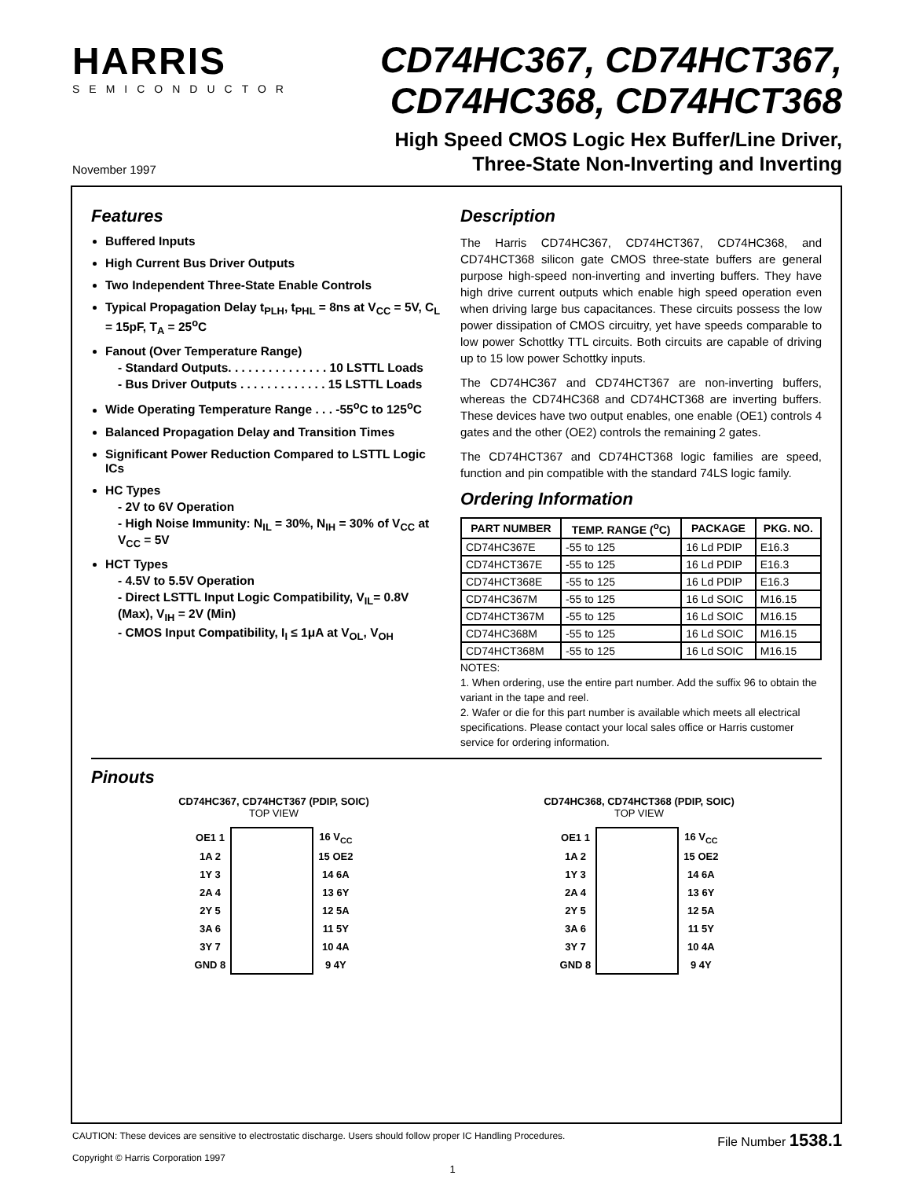HARRIS
SEMICONDUCTOR
CD74HC367, CD74HCT367,
CD74HC368, CD74HCT368
November 1997
High Speed CMOS Logic Hex Buffer/Line Driver,
Three-State Non-Inverting and Inverting
Features
Buffered Inputs
High Current Bus Driver Outputs
Two Independent Three-State Enable Controls
Typical Propagation Delay t<sub>PLH</sub>, t<sub>PHL</sub> = 8ns at V<sub>CC</sub> = 5V, C<sub>L</sub> = 15pF, T<sub>A</sub> = 25<sup>o</sup>C
Fanout (Over Temperature Range)
- Standard Outputs. . . . . . . . . . . . . . . 10 LSTTL Loads
- Bus Driver Outputs . . . . . . . . . . . . . 15 LSTTL Loads
Wide Operating Temperature Range . . . -55<sup>o</sup>C to 125<sup>o</sup>C
Balanced Propagation Delay and Transition Times
Significant Power Reduction Compared to LSTTL Logic ICs
HC Types
- 2V to 6V Operation
- High Noise Immunity: N<sub>IL</sub> = 30%, N<sub>IH</sub> = 30% of V<sub>CC</sub> at V<sub>CC</sub> = 5V
HCT Types
- 4.5V to 5.5V Operation
- Direct LSTTL Input Logic Compatibility, V<sub>IL</sub>= 0.8V (Max), V<sub>IH</sub> = 2V (Min)
- CMOS Input Compatibility, I<sub>I</sub> ≤ 1μA at V<sub>OL</sub>, V<sub>OH</sub>
Description
The Harris CD74HC367, CD74HCT367, CD74HC368, and CD74HCT368 silicon gate CMOS three-state buffers are general purpose high-speed non-inverting and inverting buffers. They have high drive current outputs which enable high speed operation even when driving large bus capacitances. These circuits possess the low power dissipation of CMOS circuitry, yet have speeds comparable to low power Schottky TTL circuits. Both circuits are capable of driving up to 15 low power Schottky inputs.
The CD74HC367 and CD74HCT367 are non-inverting buffers, whereas the CD74HC368 and CD74HCT368 are inverting buffers. These devices have two output enables, one enable (OE1) controls 4 gates and the other (OE2) controls the remaining 2 gates.
The CD74HCT367 and CD74HCT368 logic families are speed, function and pin compatible with the standard 74LS logic family.
Ordering Information
| PART NUMBER | TEMP. RANGE (<sup>o</sup>C) | PACKAGE | PKG. NO. |
| --- | --- | --- | --- |
| CD74HC367E | -55 to 125 | 16 Ld PDIP | E16.3 |
| CD74HCT367E | -55 to 125 | 16 Ld PDIP | E16.3 |
| CD74HCT368E | -55 to 125 | 16 Ld PDIP | E16.3 |
| CD74HC367M | -55 to 125 | 16 Ld SOIC | M16.15 |
| CD74HCT367M | -55 to 125 | 16 Ld SOIC | M16.15 |
| CD74HC368M | -55 to 125 | 16 Ld SOIC | M16.15 |
| CD74HCT368M | -55 to 125 | 16 Ld SOIC | M16.15 |
NOTES:
1. When ordering, use the entire part number. Add the suffix 96 to obtain the variant in the tape and reel.
2. Wafer or die for this part number is available which meets all electrical specifications. Please contact your local sales office or Harris customer service for ordering information.
Pinouts
CD74HC367, CD74HCT367 (PDIP, SOIC)
TOP VIEW
| OE1 1 | | 16 V<sub>CC</sub> |
| 1A 2 | | 15 OE2 |
| 1Y 3 | | 14 6A |
| 2A 4 | | 13 6Y |
| 2Y 5 | | 12 5A |
| 3A 6 | | 11 5Y |
| 3Y 7 | | 10 4A |
| GND 8 | | 9 4Y |
CD74HC368, CD74HCT368 (PDIP, SOIC)
TOP VIEW
| OE1 1 | | 16 V<sub>CC</sub> |
| 1A 2 | | 15 OE2 |
| 1Y 3 | | 14 6A |
| 2A 4 | | 13 6Y |
| 2Y 5 | | 12 5A |
| 3A 6 | | 11 5Y |
| 3Y 7 | | 10 4A |
| GND 8 | | 9 4Y |
CAUTION: These devices are sensitive to electrostatic discharge. Users should follow proper IC Handling Procedures.
Copyright © Harris Corporation 1997
File Number 1538.1
1